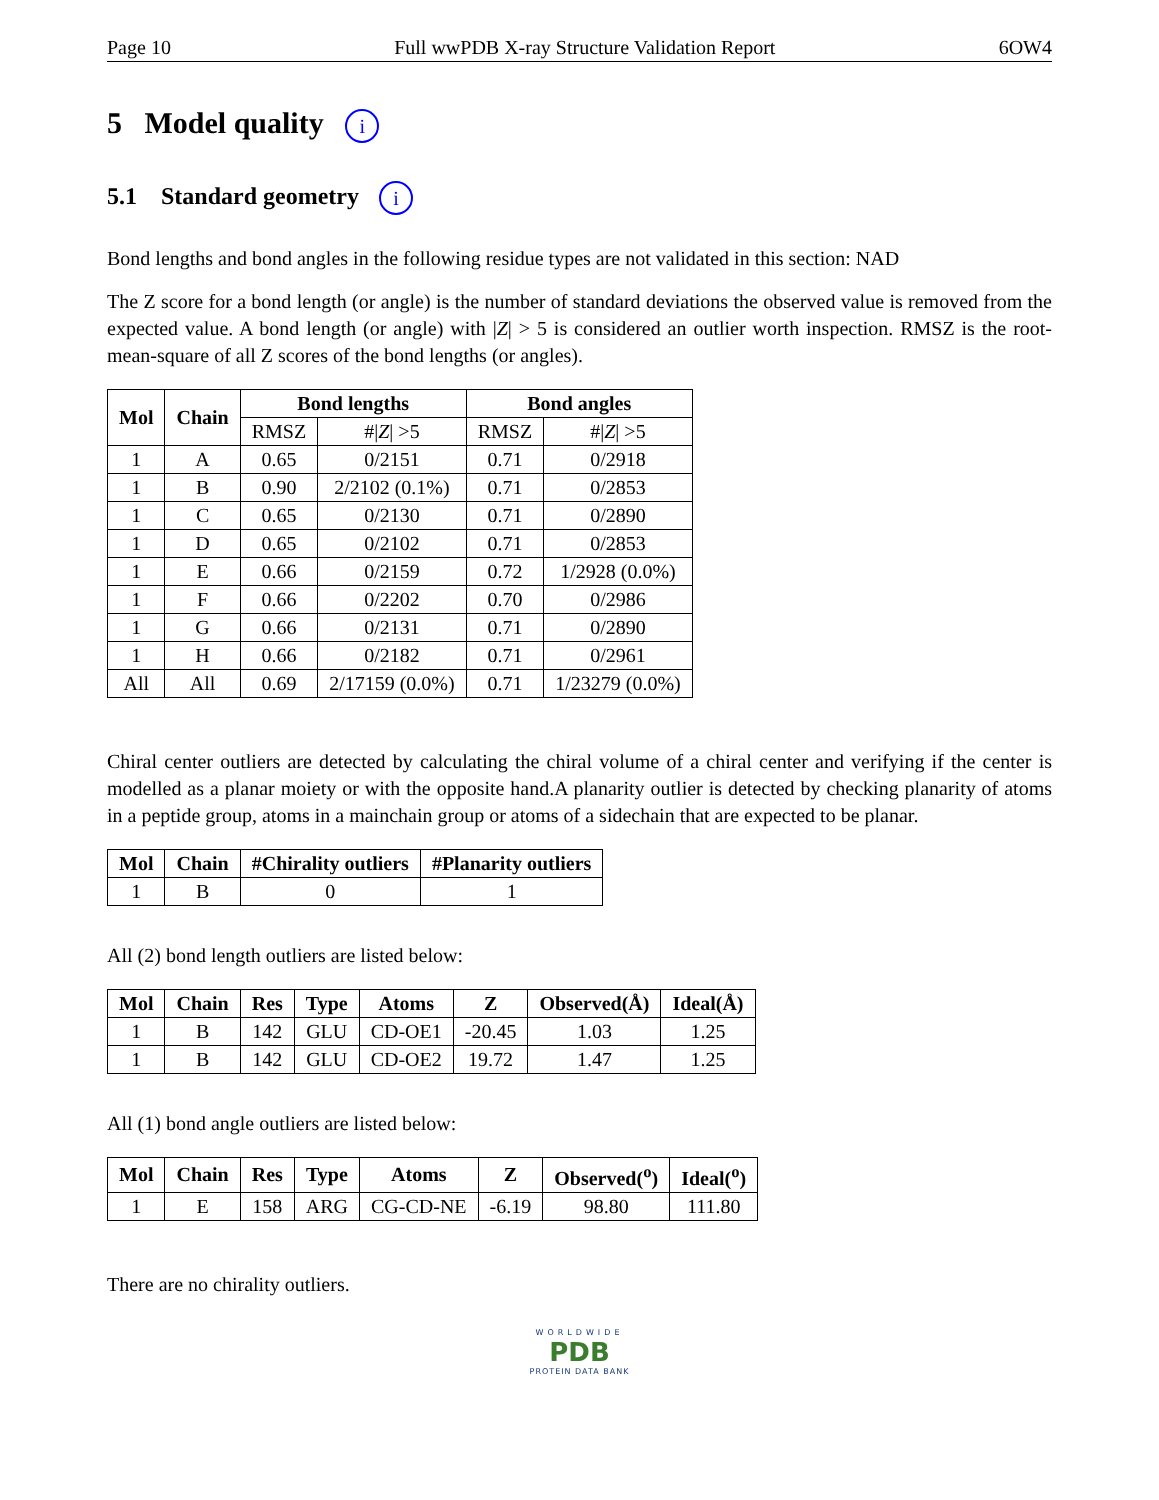Page 10 Full wwPDB X-ray Structure Validation Report 6OW4
5 Model quality i
5.1 Standard geometry i
Bond lengths and bond angles in the following residue types are not validated in this section: NAD
The Z score for a bond length (or angle) is the number of standard deviations the observed value is removed from the expected value. A bond length (or angle) with |Z| > 5 is considered an outlier worth inspection. RMSZ is the root-mean-square of all Z scores of the bond lengths (or angles).
| Mol | Chain | Bond lengths | | Bond angles | |
| --- | --- | --- | --- | --- | --- |
| | | RMSZ | #/ Z / >5 | RMSZ | #/ Z / >5 |
| 1 | A | 0.65 | 0/2151 | 0.71 | 0/2918 |
| 1 | B | 0.90 | 2/2102 (0.1%) | 0.71 | 0/2853 |
| 1 | C | 0.65 | 0/2130 | 0.71 | 0/2890 |
| 1 | D | 0.65 | 0/2102 | 0.71 | 0/2853 |
| 1 | E | 0.66 | 0/2159 | 0.72 | 1/2928 (0.0%) |
| 1 | F | 0.66 | 0/2202 | 0.70 | 0/2986 |
| 1 | G | 0.66 | 0/2131 | 0.71 | 0/2890 |
| 1 | H | 0.66 | 0/2182 | 0.71 | 0/2961 |
| All | All | 0.69 | 2/17159 (0.0%) | 0.71 | 1/23279 (0.0%) |
Chiral center outliers are detected by calculating the chiral volume of a chiral center and verifying if the center is modelled as a planar moiety or with the opposite hand.A planarity outlier is detected by checking planarity of atoms in a peptide group, atoms in a mainchain group or atoms of a sidechain that are expected to be planar.
| Mol | Chain | #Chirality outliers | #Planarity outliers |
| --- | --- | --- | --- |
| 1 | B | 0 | 1 |
All (2) bond length outliers are listed below:
| Mol | Chain | Res | Type | Atoms | Z | Observed(Å) | Ideal(Å) |
| --- | --- | --- | --- | --- | --- | --- | --- |
| 1 | B | 142 | GLU | CD-OE1 | -20.45 | 1.03 | 1.25 |
| 1 | B | 142 | GLU | CD-OE2 | 19.72 | 1.47 | 1.25 |
All (1) bond angle outliers are listed below:
| Mol | Chain | Res | Type | Atoms | Z | Observed(<sup>o</sup>) | Ideal(<sup>o</sup>) |
| --- | --- | --- | --- | --- | --- | --- | --- |
| 1 | E | 158 | ARG | CG-CD-NE | -6.19 | 98.80 | 111.80 |
There are no chirality outliers.
WORLDWIDE
PDB
PROTEIN DATA BANK